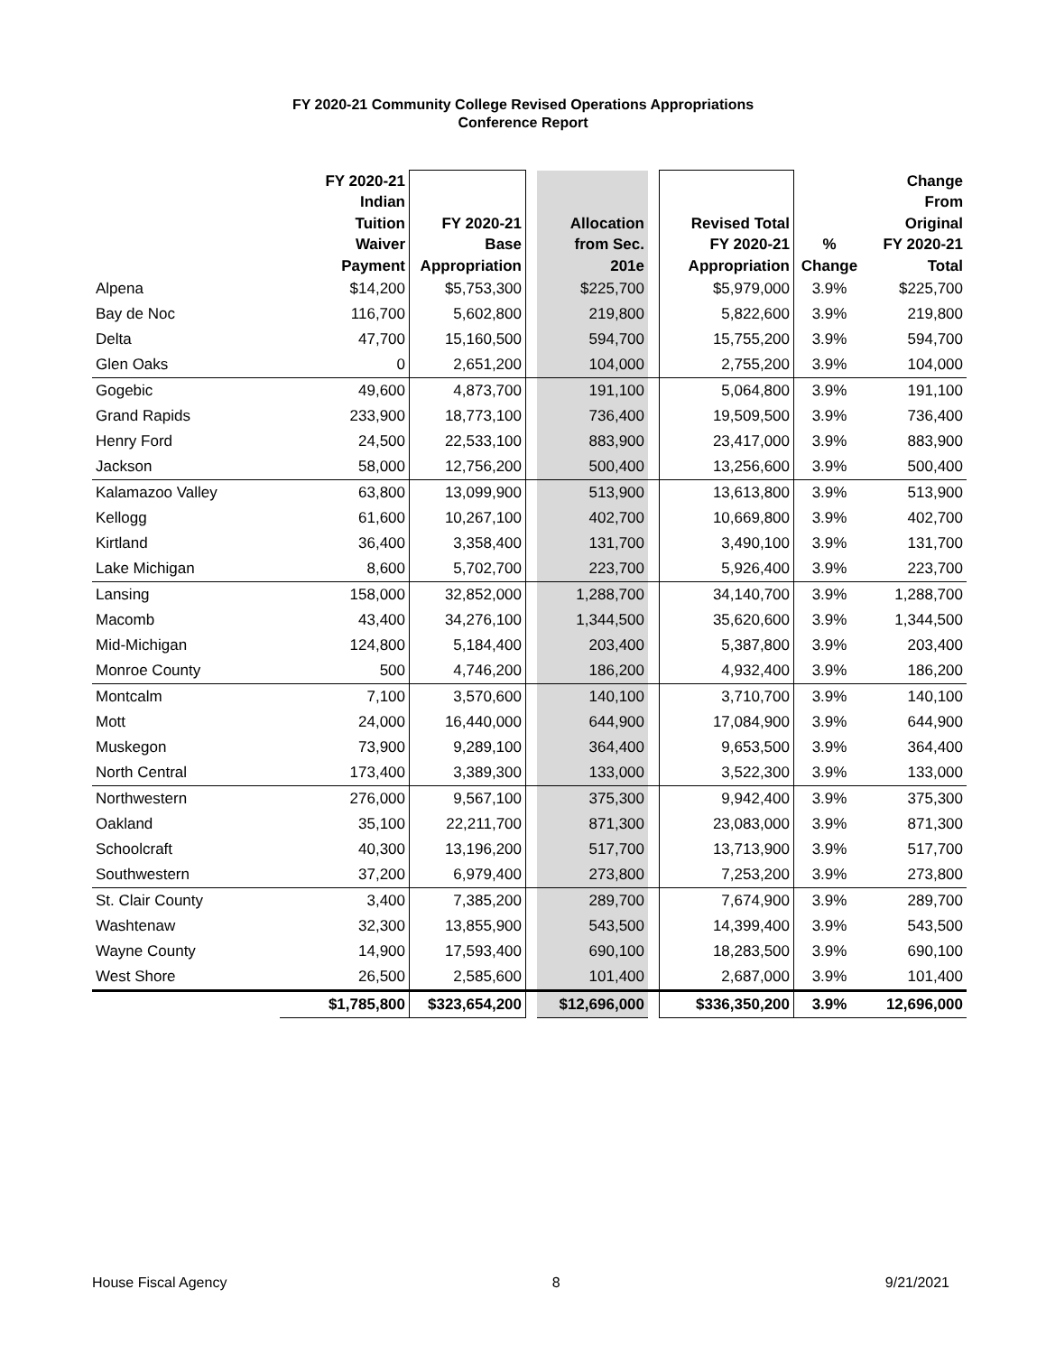FY 2020-21 Community College Revised Operations Appropriations
Conference Report
| | FY 2020-21 Indian Tuition Waiver Payment | FY 2020-21 Base Appropriation | | Allocation from Sec. 201e | | Revised Total FY 2020-21 Appropriation | % Change | Change From Original FY 2020-21 Total |
| --- | --- | --- | --- | --- | --- | --- | --- | --- |
| Alpena | $14,200 | $5,753,300 | | $225,700 | | $5,979,000 | 3.9% | $225,700 |
| Bay de Noc | 116,700 | 5,602,800 | | 219,800 | | 5,822,600 | 3.9% | 219,800 |
| Delta | 47,700 | 15,160,500 | | 594,700 | | 15,755,200 | 3.9% | 594,700 |
| Glen Oaks | 0 | 2,651,200 | | 104,000 | | 2,755,200 | 3.9% | 104,000 |
| Gogebic | 49,600 | 4,873,700 | | 191,100 | | 5,064,800 | 3.9% | 191,100 |
| Grand Rapids | 233,900 | 18,773,100 | | 736,400 | | 19,509,500 | 3.9% | 736,400 |
| Henry Ford | 24,500 | 22,533,100 | | 883,900 | | 23,417,000 | 3.9% | 883,900 |
| Jackson | 58,000 | 12,756,200 | | 500,400 | | 13,256,600 | 3.9% | 500,400 |
| Kalamazoo Valley | 63,800 | 13,099,900 | | 513,900 | | 13,613,800 | 3.9% | 513,900 |
| Kellogg | 61,600 | 10,267,100 | | 402,700 | | 10,669,800 | 3.9% | 402,700 |
| Kirtland | 36,400 | 3,358,400 | | 131,700 | | 3,490,100 | 3.9% | 131,700 |
| Lake Michigan | 8,600 | 5,702,700 | | 223,700 | | 5,926,400 | 3.9% | 223,700 |
| Lansing | 158,000 | 32,852,000 | | 1,288,700 | | 34,140,700 | 3.9% | 1,288,700 |
| Macomb | 43,400 | 34,276,100 | | 1,344,500 | | 35,620,600 | 3.9% | 1,344,500 |
| Mid-Michigan | 124,800 | 5,184,400 | | 203,400 | | 5,387,800 | 3.9% | 203,400 |
| Monroe County | 500 | 4,746,200 | | 186,200 | | 4,932,400 | 3.9% | 186,200 |
| Montcalm | 7,100 | 3,570,600 | | 140,100 | | 3,710,700 | 3.9% | 140,100 |
| Mott | 24,000 | 16,440,000 | | 644,900 | | 17,084,900 | 3.9% | 644,900 |
| Muskegon | 73,900 | 9,289,100 | | 364,400 | | 9,653,500 | 3.9% | 364,400 |
| North Central | 173,400 | 3,389,300 | | 133,000 | | 3,522,300 | 3.9% | 133,000 |
| Northwestern | 276,000 | 9,567,100 | | 375,300 | | 9,942,400 | 3.9% | 375,300 |
| Oakland | 35,100 | 22,211,700 | | 871,300 | | 23,083,000 | 3.9% | 871,300 |
| Schoolcraft | 40,300 | 13,196,200 | | 517,700 | | 13,713,900 | 3.9% | 517,700 |
| Southwestern | 37,200 | 6,979,400 | | 273,800 | | 7,253,200 | 3.9% | 273,800 |
| St. Clair County | 3,400 | 7,385,200 | | 289,700 | | 7,674,900 | 3.9% | 289,700 |
| Washtenaw | 32,300 | 13,855,900 | | 543,500 | | 14,399,400 | 3.9% | 543,500 |
| Wayne County | 14,900 | 17,593,400 | | 690,100 | | 18,283,500 | 3.9% | 690,100 |
| West Shore | 26,500 | 2,585,600 | | 101,400 | | 2,687,000 | 3.9% | 101,400 |
| | $1,785,800 | $323,654,200 | | $12,696,000 | | $336,350,200 | 3.9% | 12,696,000 |
House Fiscal Agency 8 9/21/2021